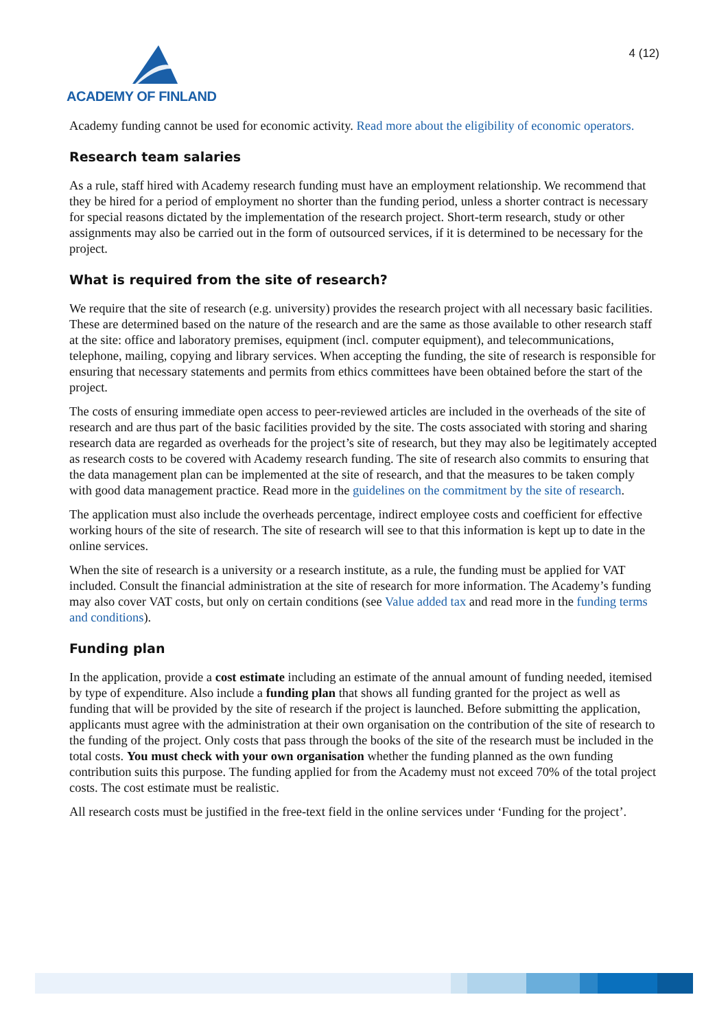ACADEMY OF FINLAND
4 (12)
Academy funding cannot be used for economic activity. Read more about the eligibility of economic operators.
Research team salaries
As a rule, staff hired with Academy research funding must have an employment relationship. We recommend that they be hired for a period of employment no shorter than the funding period, unless a shorter contract is necessary for special reasons dictated by the implementation of the research project. Short-term research, study or other assignments may also be carried out in the form of outsourced services, if it is determined to be necessary for the project.
What is required from the site of research?
We require that the site of research (e.g. university) provides the research project with all necessary basic facilities. These are determined based on the nature of the research and are the same as those available to other research staff at the site: office and laboratory premises, equipment (incl. computer equipment), and telecommunications, telephone, mailing, copying and library services. When accepting the funding, the site of research is responsible for ensuring that necessary statements and permits from ethics committees have been obtained before the start of the project.
The costs of ensuring immediate open access to peer-reviewed articles are included in the overheads of the site of research and are thus part of the basic facilities provided by the site. The costs associated with storing and sharing research data are regarded as overheads for the project’s site of research, but they may also be legitimately accepted as research costs to be covered with Academy research funding. The site of research also commits to ensuring that the data management plan can be implemented at the site of research, and that the measures to be taken comply with good data management practice. Read more in the guidelines on the commitment by the site of research.
The application must also include the overheads percentage, indirect employee costs and coefficient for effective working hours of the site of research. The site of research will see to that this information is kept up to date in the online services.
When the site of research is a university or a research institute, as a rule, the funding must be applied for VAT included. Consult the financial administration at the site of research for more information. The Academy’s funding may also cover VAT costs, but only on certain conditions (see Value added tax and read more in the funding terms and conditions).
Funding plan
In the application, provide a cost estimate including an estimate of the annual amount of funding needed, itemised by type of expenditure. Also include a funding plan that shows all funding granted for the project as well as funding that will be provided by the site of research if the project is launched. Before submitting the application, applicants must agree with the administration at their own organisation on the contribution of the site of research to the funding of the project. Only costs that pass through the books of the site of the research must be included in the total costs. You must check with your own organisation whether the funding planned as the own funding contribution suits this purpose. The funding applied for from the Academy must not exceed 70% of the total project costs. The cost estimate must be realistic.
All research costs must be justified in the free-text field in the online services under ‘Funding for the project’.